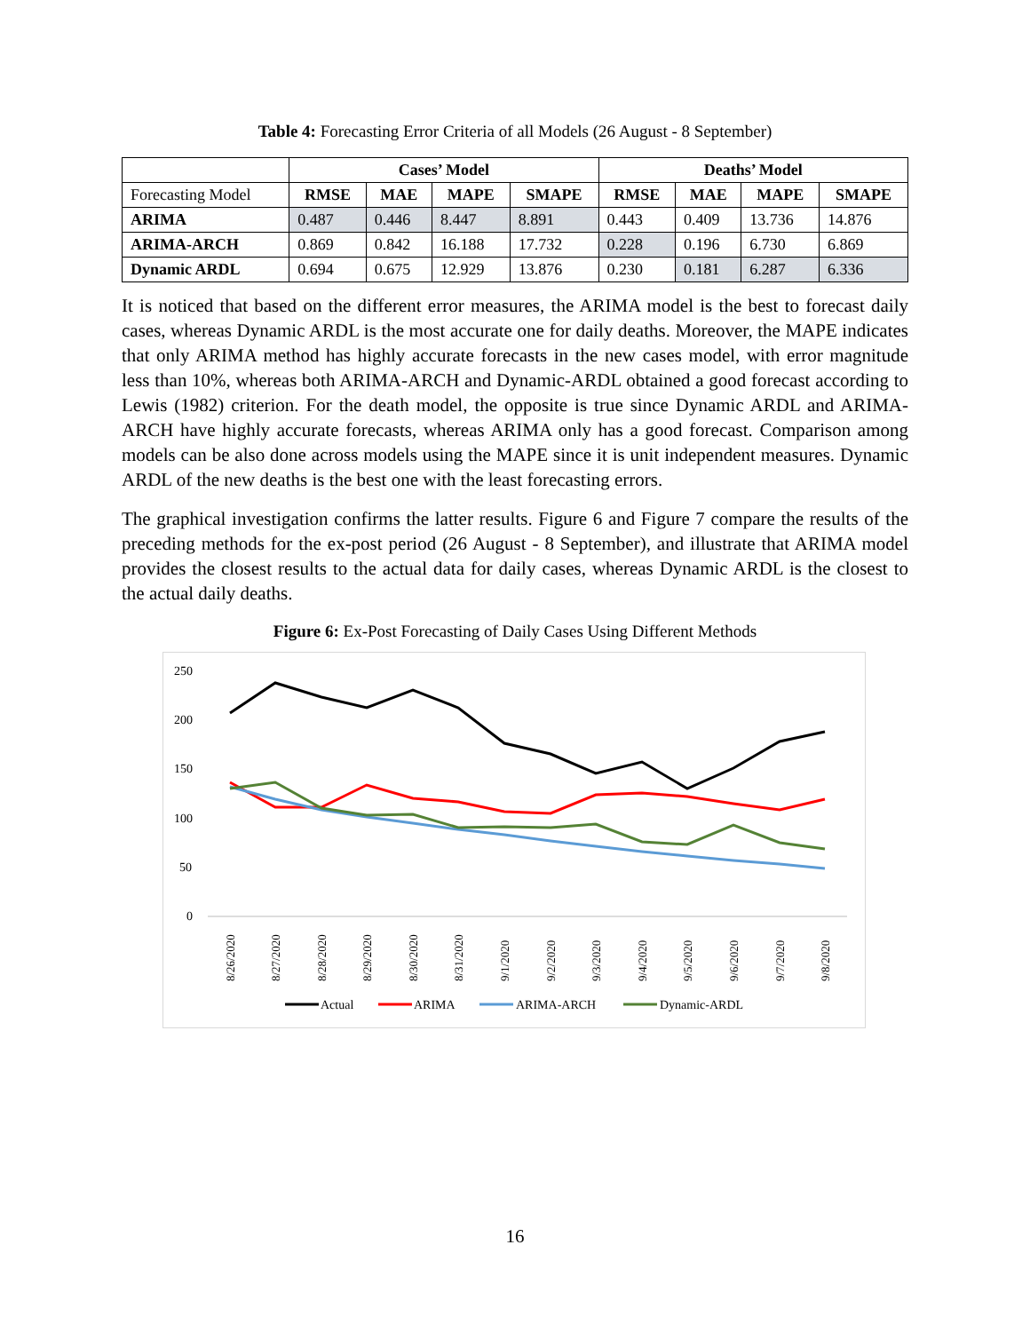Table 4: Forecasting Error Criteria of all Models (26 August - 8 September)
| | Cases’ Model | | | | Deaths’ Model | | | |
| --- | --- | --- | --- | --- | --- | --- | --- | --- |
| Forecasting Model | RMSE | MAE | MAPE | SMAPE | RMSE | MAE | MAPE | SMAPE |
| ARIMA | 0.487 | 0.446 | 8.447 | 8.891 | 0.443 | 0.409 | 13.736 | 14.876 |
| ARIMA-ARCH | 0.869 | 0.842 | 16.188 | 17.732 | 0.228 | 0.196 | 6.730 | 6.869 |
| Dynamic ARDL | 0.694 | 0.675 | 12.929 | 13.876 | 0.230 | 0.181 | 6.287 | 6.336 |
It is noticed that based on the different error measures, the ARIMA model is the best to forecast daily cases, whereas Dynamic ARDL is the most accurate one for daily deaths. Moreover, the MAPE indicates that only ARIMA method has highly accurate forecasts in the new cases model, with error magnitude less than 10%, whereas both ARIMA-ARCH and Dynamic-ARDL obtained a good forecast according to Lewis (1982) criterion. For the death model, the opposite is true since Dynamic ARDL and ARIMA-ARCH have highly accurate forecasts, whereas ARIMA only has a good forecast. Comparison among models can be also done across models using the MAPE since it is unit independent measures. Dynamic ARDL of the new deaths is the best one with the least forecasting errors.
The graphical investigation confirms the latter results. Figure 6 and Figure 7 compare the results of the preceding methods for the ex-post period (26 August - 8 September), and illustrate that ARIMA model provides the closest results to the actual data for daily cases, whereas Dynamic ARDL is the closest to the actual daily deaths.
Figure 6: Ex-Post Forecasting of Daily Cases Using Different Methods
250
200
150
100
50
0
8/26/2020
8/27/2020
8/28/2020
8/29/2020
8/30/2020
8/31/2020
9/1/2020
9/2/2020
9/3/2020
9/4/2020
9/5/2020
9/6/2020
9/7/2020
9/8/2020
Actual
ARIMA
ARIMA-ARCH
Dynamic-ARDL
16